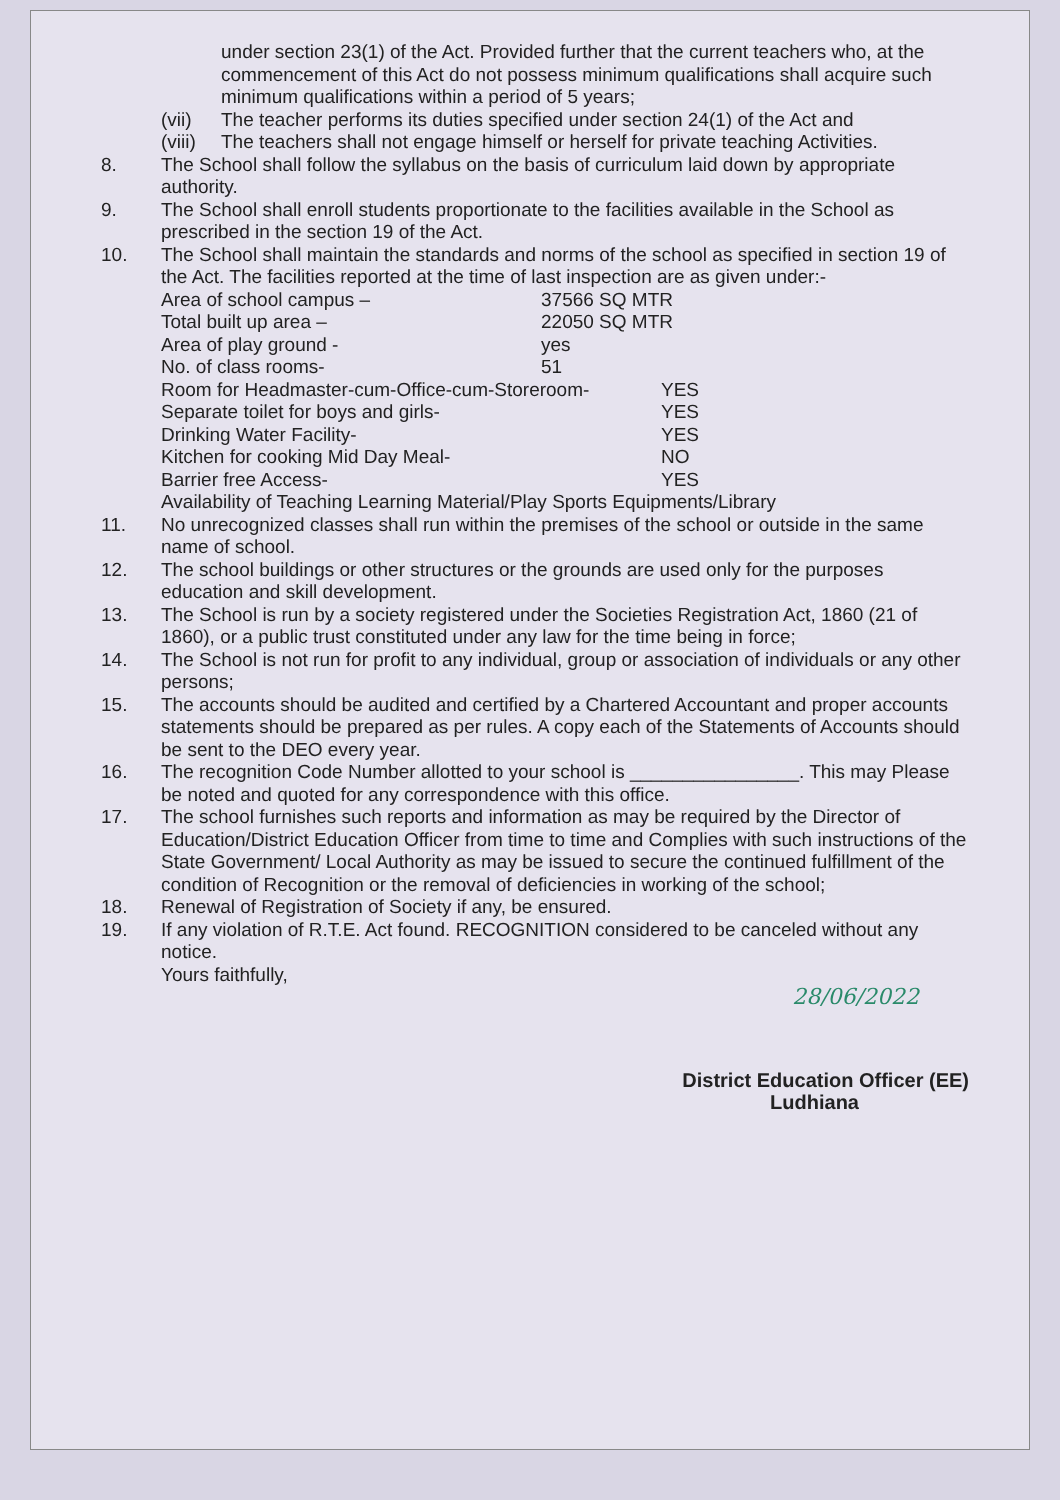under section 23(1) of the Act. Provided further that the current teachers who, at the commencement of this Act do not possess minimum qualifications shall acquire such minimum qualifications within a period of 5 years;
(vii) The teacher performs its duties specified under section 24(1) of the Act and
(viii) The teachers shall not engage himself or herself for private teaching Activities.
8. The School shall follow the syllabus on the basis of curriculum laid down by appropriate authority.
9. The School shall enroll students proportionate to the facilities available in the School as prescribed in the section 19 of the Act.
10. The School shall maintain the standards and norms of the school as specified in section 19 of the Act. The facilities reported at the time of last inspection are as given under:-
Area of school campus – 37566 SQ MTR
Total built up area – 22050 SQ MTR
Area of play ground - yes
No. of class rooms- 51
Room for Headmaster-cum-Office-cum-Storeroom- YES
Separate toilet for boys and girls- YES
Drinking Water Facility- YES
Kitchen for cooking Mid Day Meal- NO
Barrier free Access- YES
Availability of Teaching Learning Material/Play Sports Equipments/Library
11. No unrecognized classes shall run within the premises of the school or outside in the same name of school.
12. The school buildings or other structures or the grounds are used only for the purposes education and skill development.
13. The School is run by a society registered under the Societies Registration Act, 1860 (21 of 1860), or a public trust constituted under any law for the time being in force;
14. The School is not run for profit to any individual, group or association of individuals or any other persons;
15. The accounts should be audited and certified by a Chartered Accountant and proper accounts statements should be prepared as per rules. A copy each of the Statements of Accounts should be sent to the DEO every year.
16. The recognition Code Number allotted to your school is ________________. This may Please be noted and quoted for any correspondence with this office.
17. The school furnishes such reports and information as may be required by the Director of Education/District Education Officer from time to time and Complies with such instructions of the State Government/ Local Authority as may be issued to secure the continued fulfillment of the condition of Recognition or the removal of deficiencies in working of the school;
18. Renewal of Registration of Society if any, be ensured.
19. If any violation of R.T.E. Act found. RECOGNITION considered to be canceled without any notice.
Yours faithfully,
28/06/2022
District Education Officer (EE)
Ludhiana